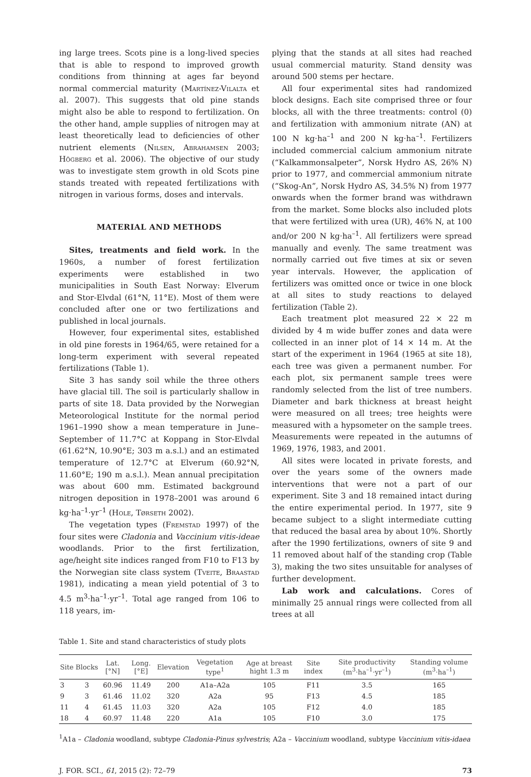ing large trees. Scots pine is a long-lived species that is able to respond to improved growth conditions from thinning at ages far beyond normal commercial maturity (Martínez-Vilalta et al. 2007). This suggests that old pine stands might also be able to respond to fertilization. On the other hand, ample supplies of nitrogen may at least theoretically lead to deficiencies of other nutrient elements (Nilsen, Abrahamsen 2003; Högberg et al. 2006). The objective of our study was to investigate stem growth in old Scots pine stands treated with repeated fertilizations with nitrogen in various forms, doses and intervals.
MATERIAL AND METHODS
Sites, treatments and field work. In the 1960s, a number of forest fertilization experiments were established in two municipalities in South East Norway: Elverum and Stor-Elvdal (61°N, 11°E). Most of them were concluded after one or two fertilizations and published in local journals.
However, four experimental sites, established in old pine forests in 1964/65, were retained for a long-term experiment with several repeated fertilizations (Table 1).
Site 3 has sandy soil while the three others have glacial till. The soil is particularly shallow in parts of site 18. Data provided by the Norwegian Meteorological Institute for the normal period 1961–1990 show a mean temperature in June–September of 11.7°C at Koppang in Stor-Elvdal (61.62°N, 10.90°E; 303 m a.s.l.) and an estimated temperature of 12.7°C at Elverum (60.92°N, 11.60°E; 190 m a.s.l.). Mean annual precipitation was about 600 mm. Estimated background nitrogen deposition in 1978–2001 was around 6 kg·ha<sup>–1</sup>·yr<sup>–1</sup> (Hole, Tørseth 2002).
The vegetation types (Fremstad 1997) of the four sites were Cladonia and Vaccinium vitis-ideae woodlands. Prior to the first fertilization, age/height site indices ranged from F10 to F13 by the Norwegian site class system (Tveite, Braastad 1981), indicating a mean yield potential of 3 to 4.5 m<sup>3</sup>·ha<sup>–1</sup>·yr<sup>–1</sup>. Total age ranged from 106 to 118 years, im-
plying that the stands at all sites had reached usual commercial maturity. Stand density was around 500 stems per hectare.
All four experimental sites had randomized block designs. Each site comprised three or four blocks, all with the three treatments: control (0) and fertilization with ammonium nitrate (AN) at 100 N kg·ha<sup>–1</sup> and 200 N kg·ha<sup>–1</sup>. Fertilizers included commercial calcium ammonium nitrate (“Kalkammonsalpeter”, Norsk Hydro AS, 26% N) prior to 1977, and commercial ammonium nitrate (“Skog-An”, Norsk Hydro AS, 34.5% N) from 1977 onwards when the former brand was withdrawn from the market. Some blocks also included plots that were fertilized with urea (UR), 46% N, at 100 and/or 200 N kg·ha<sup>–1</sup>. All fertilizers were spread manually and evenly. The same treatment was normally carried out five times at six or seven year intervals. However, the application of fertilizers was omitted once or twice in one block at all sites to study reactions to delayed fertilization (Table 2).
Each treatment plot measured 22 × 22 m divided by 4 m wide buffer zones and data were collected in an inner plot of 14 × 14 m. At the start of the experiment in 1964 (1965 at site 18), each tree was given a permanent number. For each plot, six permanent sample trees were randomly selected from the list of tree numbers. Diameter and bark thickness at breast height were measured on all trees; tree heights were measured with a hypsometer on the sample trees. Measurements were repeated in the autumns of 1969, 1976, 1983, and 2001.
All sites were located in private forests, and over the years some of the owners made interventions that were not a part of our experiment. Site 3 and 18 remained intact during the entire experimental period. In 1977, site 9 became subject to a slight intermediate cutting that reduced the basal area by about 10%. Shortly after the 1990 fertilizations, owners of site 9 and 11 removed about half of the standing crop (Table 3), making the two sites unsuitable for analyses of further development.
Lab work and calculations. Cores of minimally 25 annual rings were collected from all trees at all
Table 1. Site and stand characteristics of study plots
| Site | Blocks | Lat. [°N] | Long. [°E] | Elevation | Vegetation type<sup>1</sup> | Age at breast hight 1.3 m | Site index | Site productivity (m<sup>3</sup>·ha<sup>–1</sup>·yr<sup>–1</sup>) | Standing volume (m<sup>3</sup>·ha<sup>–1</sup>) |
| --- | --- | --- | --- | --- | --- | --- | --- | --- | --- |
| 3 | 3 | 60.96 | 11.49 | 200 | A1a–A2a | 105 | F11 | 3.5 | 165 |
| 9 | 3 | 61.46 | 11.02 | 320 | A2a | 95 | F13 | 4.5 | 185 |
| 11 | 4 | 61.45 | 11.03 | 320 | A2a | 105 | F12 | 4.0 | 185 |
| 18 | 4 | 60.97 | 11.48 | 220 | A1a | 105 | F10 | 3.0 | 175 |
<sup>1</sup> A1a – Cladonia woodland, subtype Cladonia-Pinus sylvestris; A2a – Vaccinium woodland, subtype Vaccinium vitis-idaea
J. FOR. SCI., 61, 2015 (2): 72–79 73